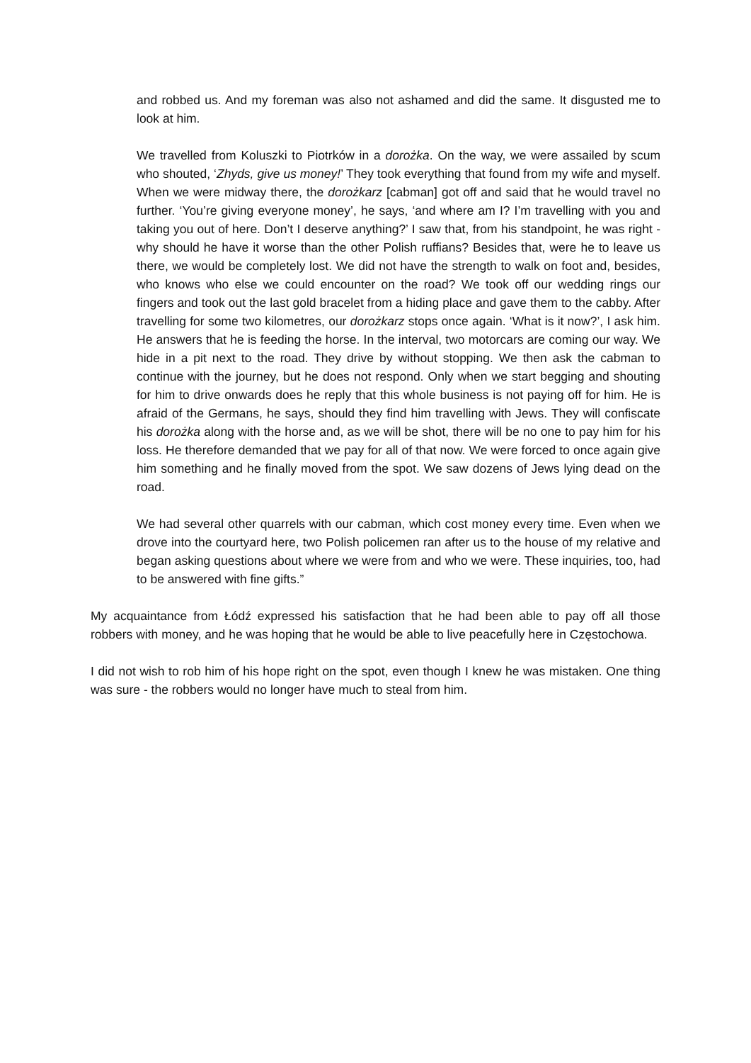and robbed us. And my foreman was also not ashamed and did the same. It disgusted me to look at him.
We travelled from Koluszki to Piotrków in a dorożka. On the way, we were assailed by scum who shouted, ‘Zhyds, give us money!’ They took everything that found from my wife and myself. When we were midway there, the dorożkarz [cabman] got off and said that he would travel no further. ‘You’re giving everyone money’, he says, ‘and where am I? I’m travelling with you and taking you out of here. Don’t I deserve anything?’ I saw that, from his standpoint, he was right - why should he have it worse than the other Polish ruffians? Besides that, were he to leave us there, we would be completely lost. We did not have the strength to walk on foot and, besides, who knows who else we could encounter on the road? We took off our wedding rings our fingers and took out the last gold bracelet from a hiding place and gave them to the cabby. After travelling for some two kilometres, our dorożkarz stops once again. ‘What is it now?’, I ask him. He answers that he is feeding the horse. In the interval, two motorcars are coming our way. We hide in a pit next to the road. They drive by without stopping. We then ask the cabman to continue with the journey, but he does not respond. Only when we start begging and shouting for him to drive onwards does he reply that this whole business is not paying off for him. He is afraid of the Germans, he says, should they find him travelling with Jews. They will confiscate his dorożka along with the horse and, as we will be shot, there will be no one to pay him for his loss. He therefore demanded that we pay for all of that now. We were forced to once again give him something and he finally moved from the spot. We saw dozens of Jews lying dead on the road.
We had several other quarrels with our cabman, which cost money every time. Even when we drove into the courtyard here, two Polish policemen ran after us to the house of my relative and began asking questions about where we were from and who we were. These inquiries, too, had to be answered with fine gifts.”
My acquaintance from Łódź expressed his satisfaction that he had been able to pay off all those robbers with money, and he was hoping that he would be able to live peacefully here in Częstochowa.
I did not wish to rob him of his hope right on the spot, even though I knew he was mistaken. One thing was sure - the robbers would no longer have much to steal from him.